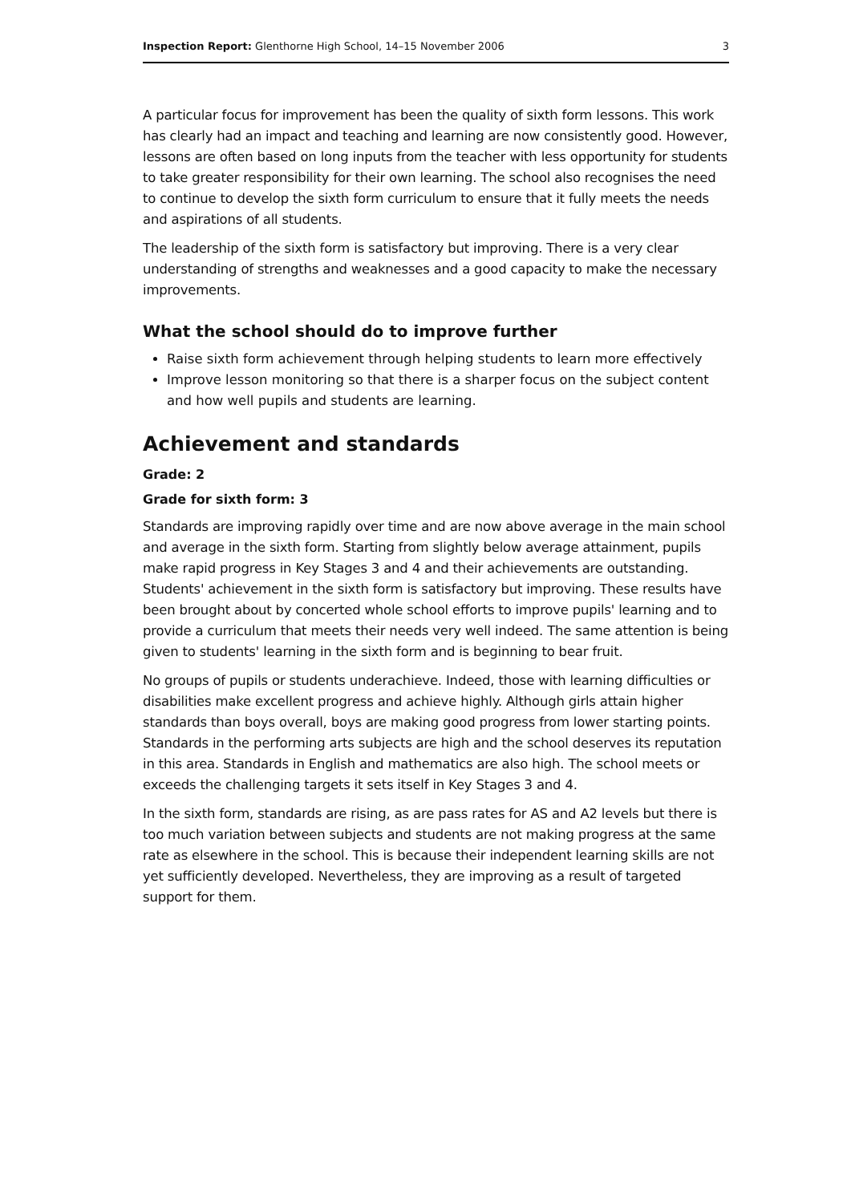Inspection Report: Glenthorne High School, 14–15 November 2006 3
A particular focus for improvement has been the quality of sixth form lessons. This work has clearly had an impact and teaching and learning are now consistently good. However, lessons are often based on long inputs from the teacher with less opportunity for students to take greater responsibility for their own learning. The school also recognises the need to continue to develop the sixth form curriculum to ensure that it fully meets the needs and aspirations of all students.
The leadership of the sixth form is satisfactory but improving. There is a very clear understanding of strengths and weaknesses and a good capacity to make the necessary improvements.
What the school should do to improve further
Raise sixth form achievement through helping students to learn more effectively
Improve lesson monitoring so that there is a sharper focus on the subject content and how well pupils and students are learning.
Achievement and standards
Grade: 2
Grade for sixth form: 3
Standards are improving rapidly over time and are now above average in the main school and average in the sixth form. Starting from slightly below average attainment, pupils make rapid progress in Key Stages 3 and 4 and their achievements are outstanding. Students' achievement in the sixth form is satisfactory but improving. These results have been brought about by concerted whole school efforts to improve pupils' learning and to provide a curriculum that meets their needs very well indeed. The same attention is being given to students' learning in the sixth form and is beginning to bear fruit.
No groups of pupils or students underachieve. Indeed, those with learning difficulties or disabilities make excellent progress and achieve highly. Although girls attain higher standards than boys overall, boys are making good progress from lower starting points. Standards in the performing arts subjects are high and the school deserves its reputation in this area. Standards in English and mathematics are also high. The school meets or exceeds the challenging targets it sets itself in Key Stages 3 and 4.
In the sixth form, standards are rising, as are pass rates for AS and A2 levels but there is too much variation between subjects and students are not making progress at the same rate as elsewhere in the school. This is because their independent learning skills are not yet sufficiently developed. Nevertheless, they are improving as a result of targeted support for them.